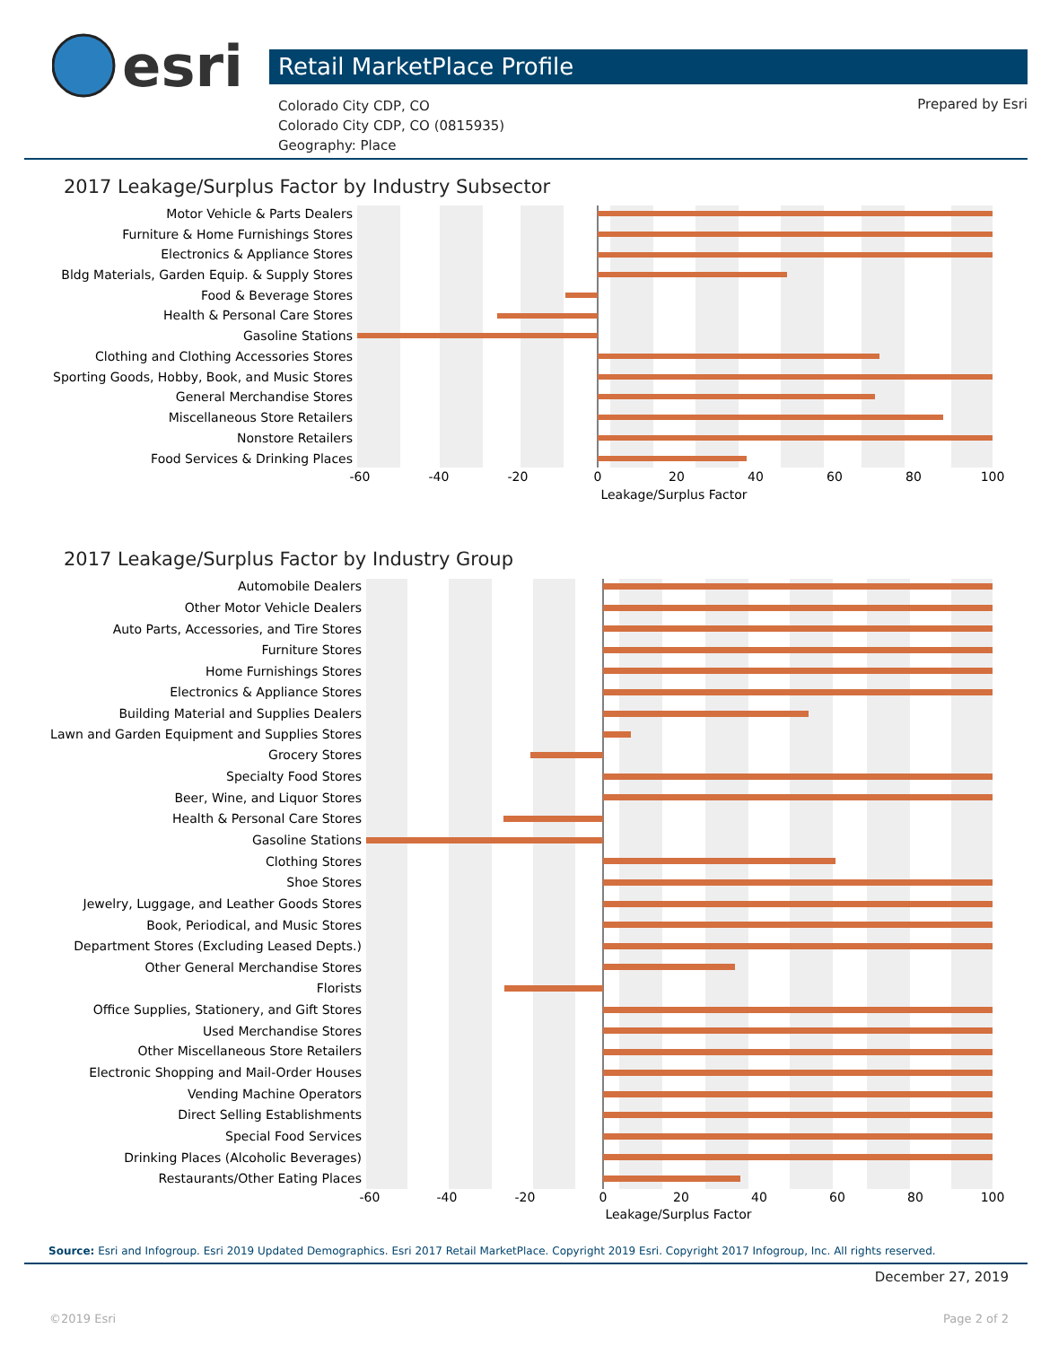esri
Retail MarketPlace Profile
Colorado City CDP, CO
Colorado City CDP, CO (0815935)
Geography: Place
Prepared by Esri
2017 Leakage/Surplus Factor by Industry Subsector
Motor Vehicle & Parts Dealers
Furniture & Home Furnishings Stores
Electronics & Appliance Stores
Bldg Materials, Garden Equip. & Supply Stores
Food & Beverage Stores
Health & Personal Care Stores
Gasoline Stations
Clothing and Clothing Accessories Stores
Sporting Goods, Hobby, Book, and Music Stores
General Merchandise Stores
Miscellaneous Store Retailers
Nonstore Retailers
Food Services & Drinking Places
-60
-40
-20
0
20
40
60
80
100
Leakage/Surplus Factor
2017 Leakage/Surplus Factor by Industry Group
Automobile Dealers
Other Motor Vehicle Dealers
Auto Parts, Accessories, and Tire Stores
Furniture Stores
Home Furnishings Stores
Electronics & Appliance Stores
Building Material and Supplies Dealers
Lawn and Garden Equipment and Supplies Stores
Grocery Stores
Specialty Food Stores
Beer, Wine, and Liquor Stores
Health & Personal Care Stores
Gasoline Stations
Clothing Stores
Shoe Stores
Jewelry, Luggage, and Leather Goods Stores
Book, Periodical, and Music Stores
Department Stores (Excluding Leased Depts.)
Other General Merchandise Stores
Florists
Office Supplies, Stationery, and Gift Stores
Used Merchandise Stores
Other Miscellaneous Store Retailers
Electronic Shopping and Mail-Order Houses
Vending Machine Operators
Direct Selling Establishments
Special Food Services
Drinking Places (Alcoholic Beverages)
Restaurants/Other Eating Places
-60
-40
-20
0
20
40
60
80
100
Leakage/Surplus Factor
Source: Esri and Infogroup. Esri 2019 Updated Demographics. Esri 2017 Retail MarketPlace. Copyright 2019 Esri. Copyright 2017 Infogroup, Inc. All rights reserved.
December 27, 2019
©2019 Esri Page 2 of 2